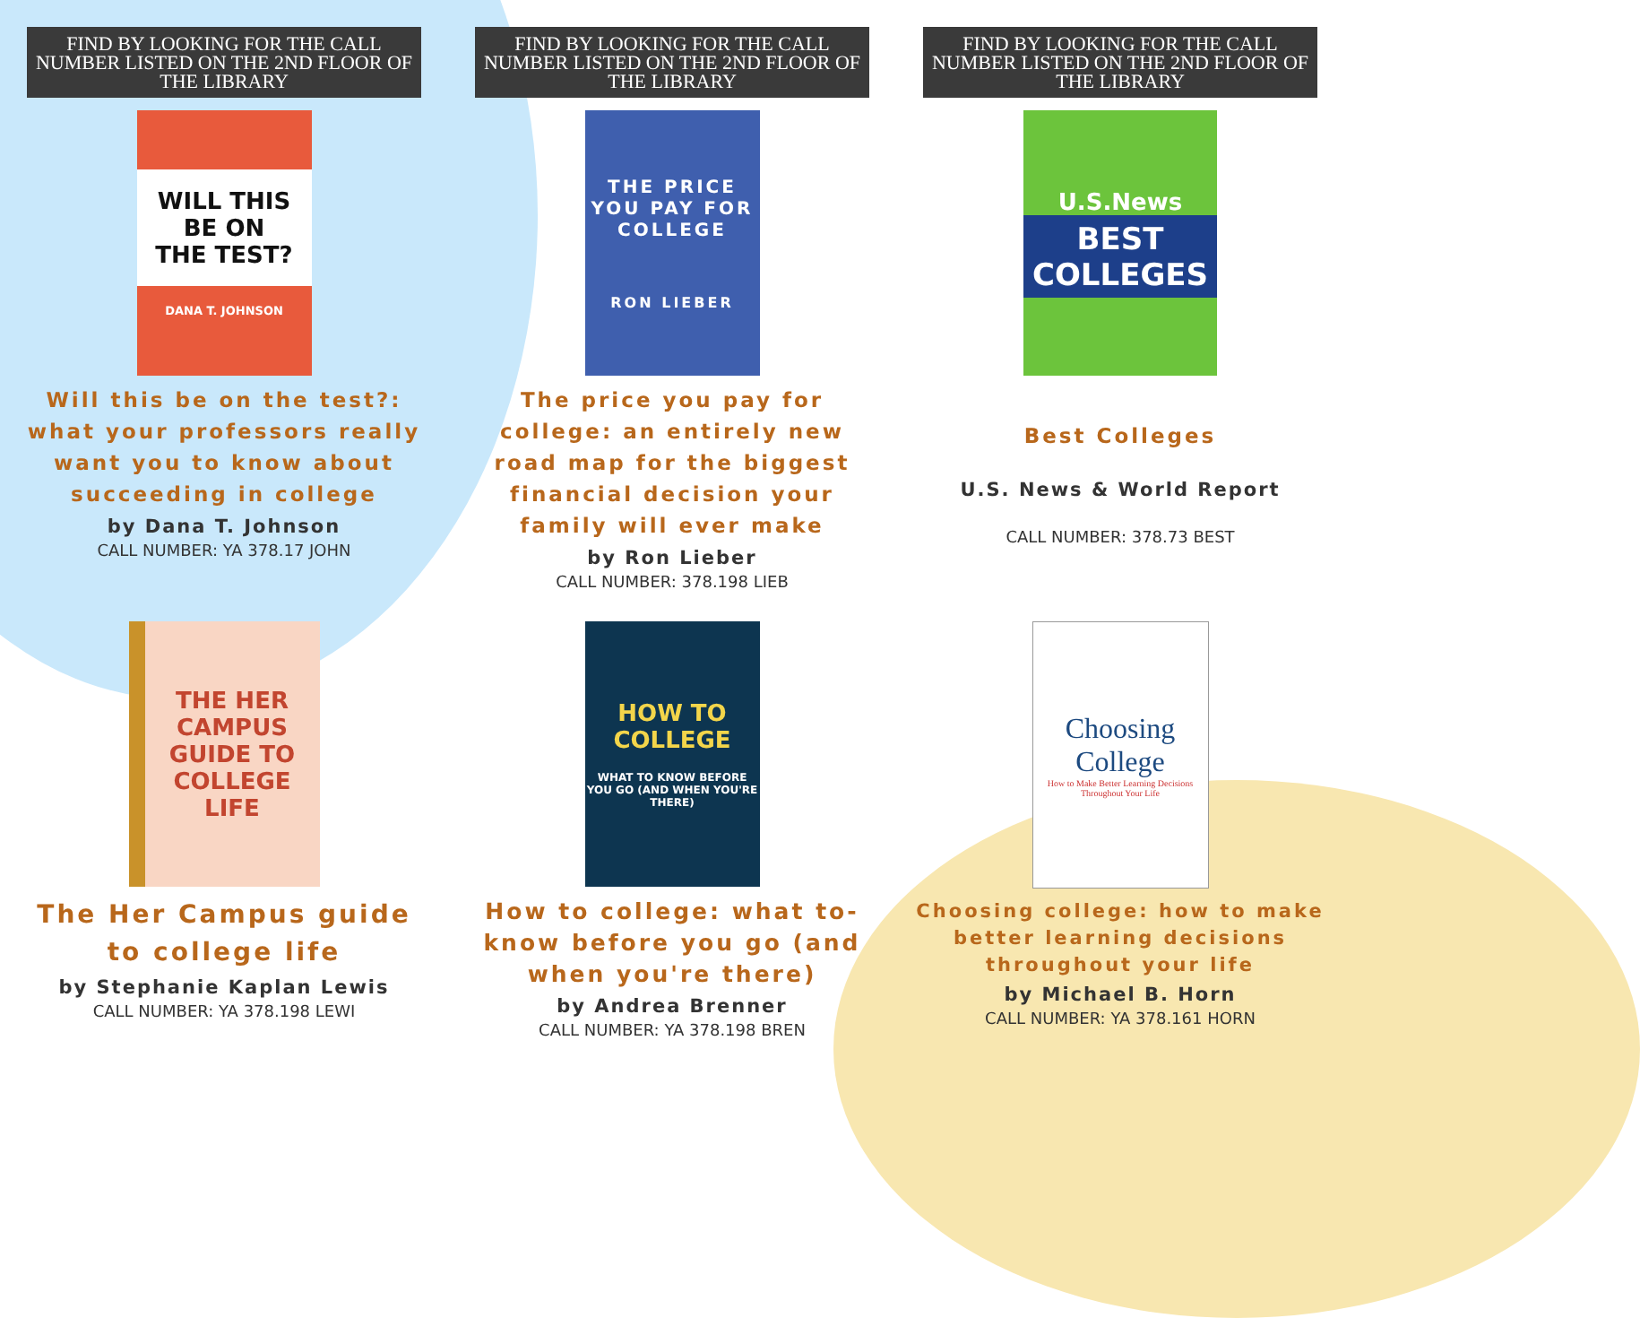FIND BY LOOKING FOR THE CALL NUMBER LISTED ON THE 2ND FLOOR OF THE LIBRARY
WILL THIS BE ON THE TEST?
DANA T. JOHNSON
Will this be on the test?: what your professors really want you to know about succeeding in college
by Dana T. Johnson
CALL NUMBER: YA 378.17 JOHN
FIND BY LOOKING FOR THE CALL NUMBER LISTED ON THE 2ND FLOOR OF THE LIBRARY
THE PRICE YOU PAY FOR COLLEGE
RON LIEBER
The price you pay for college: an entirely new road map for the biggest financial decision your family will ever make
by Ron Lieber
CALL NUMBER: 378.198 LIEB
FIND BY LOOKING FOR THE CALL NUMBER LISTED ON THE 2ND FLOOR OF THE LIBRARY
U.S.News
BEST COLLEGES
Best Colleges
U.S. News & World Report
CALL NUMBER: 378.73 BEST
THE HER CAMPUS GUIDE TO COLLEGE LIFE
The Her Campus guide to college life
by Stephanie Kaplan Lewis
CALL NUMBER: YA 378.198 LEWI
HOW TO COLLEGE
WHAT TO KNOW BEFORE YOU GO (AND WHEN YOU'RE THERE)
How to college: what to-know before you go (and when you're there)
by Andrea Brenner
CALL NUMBER: YA 378.198 BREN
Choosing College
How to Make Better Learning Decisions Throughout Your Life
Choosing college: how to make better learning decisions throughout your life
by Michael B. Horn
CALL NUMBER: YA 378.161 HORN